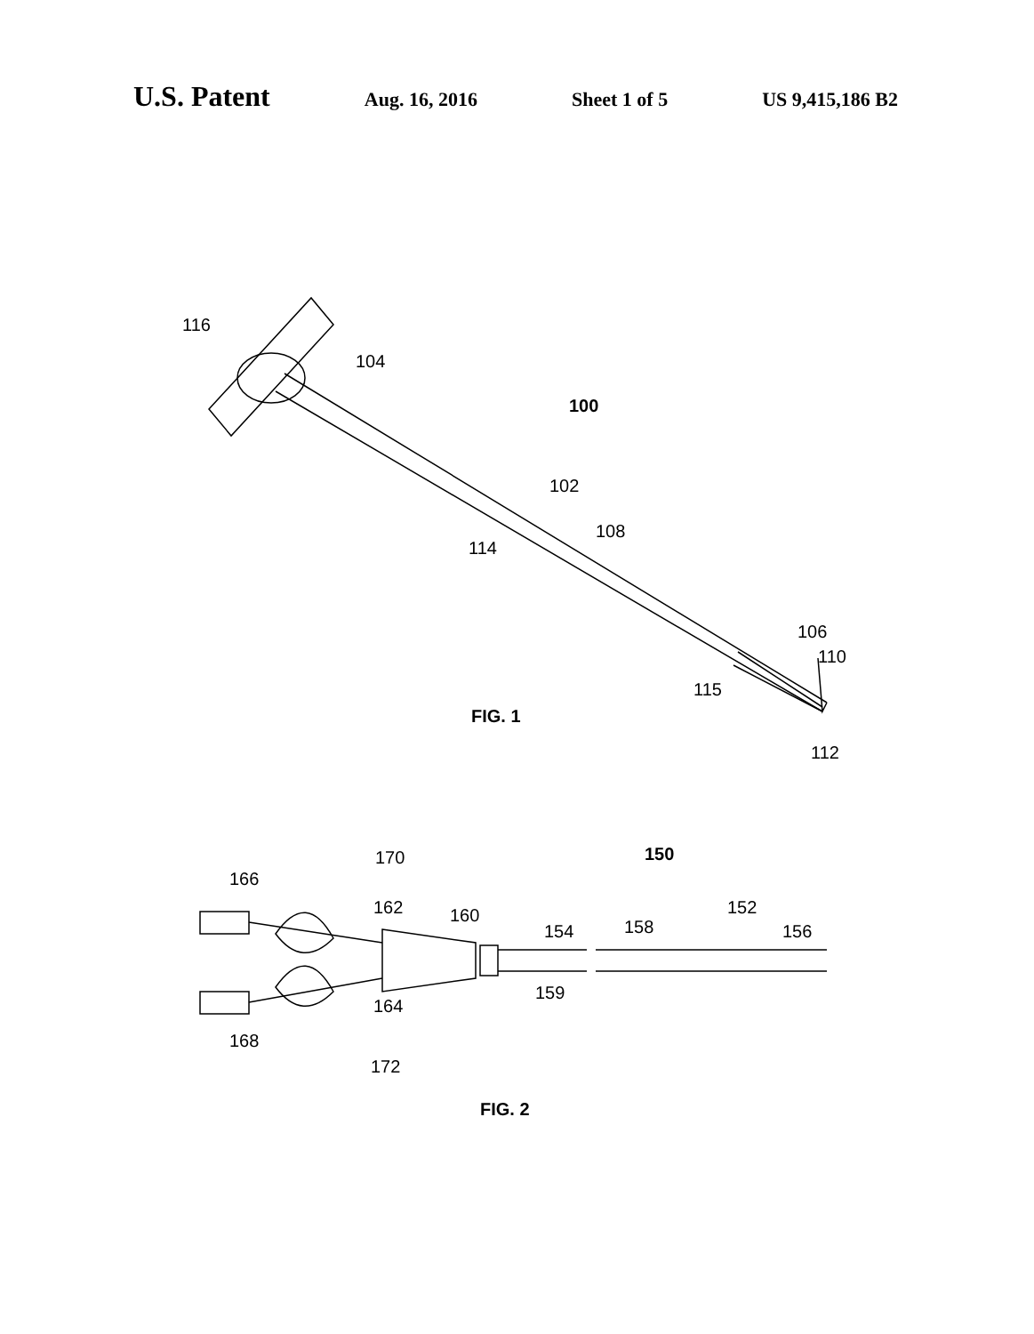U.S. Patent Aug. 16, 2016 Sheet 1 of 5 US 9,415,186 B2
116
104
100
102
108
114
106
110
115
FIG. 1
112
150
170
166
162
160
154
158
152
156
159
164
168
172
FIG. 2